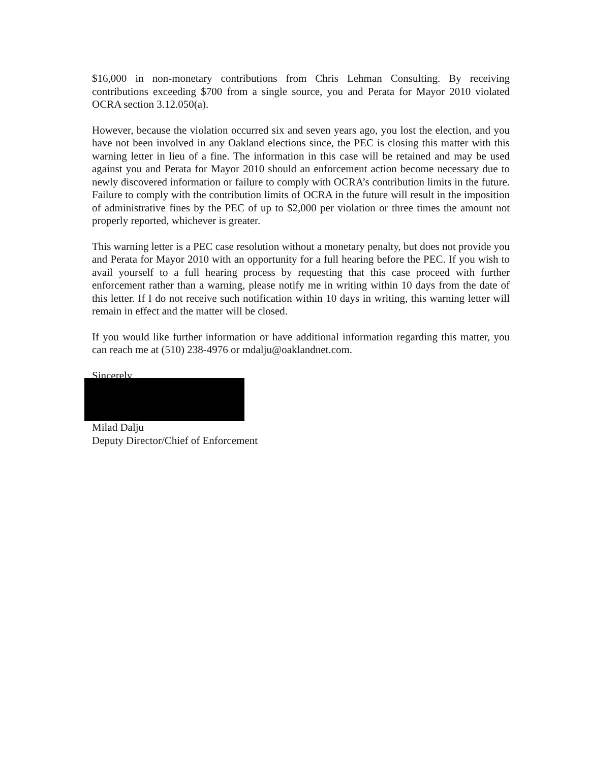$16,000 in non-monetary contributions from Chris Lehman Consulting. By receiving contributions exceeding $700 from a single source, you and Perata for Mayor 2010 violated OCRA section 3.12.050(a).
However, because the violation occurred six and seven years ago, you lost the election, and you have not been involved in any Oakland elections since, the PEC is closing this matter with this warning letter in lieu of a fine. The information in this case will be retained and may be used against you and Perata for Mayor 2010 should an enforcement action become necessary due to newly discovered information or failure to comply with OCRA’s contribution limits in the future. Failure to comply with the contribution limits of OCRA in the future will result in the imposition of administrative fines by the PEC of up to $2,000 per violation or three times the amount not properly reported, whichever is greater.
This warning letter is a PEC case resolution without a monetary penalty, but does not provide you and Perata for Mayor 2010 with an opportunity for a full hearing before the PEC. If you wish to avail yourself to a full hearing process by requesting that this case proceed with further enforcement rather than a warning, please notify me in writing within 10 days from the date of this letter. If I do not receive such notification within 10 days in writing, this warning letter will remain in effect and the matter will be closed.
If you would like further information or have additional information regarding this matter, you can reach me at (510) 238-4976 or mdalju@oaklandnet.com.
Sincerely,
Milad Dalju
Deputy Director/Chief of Enforcement